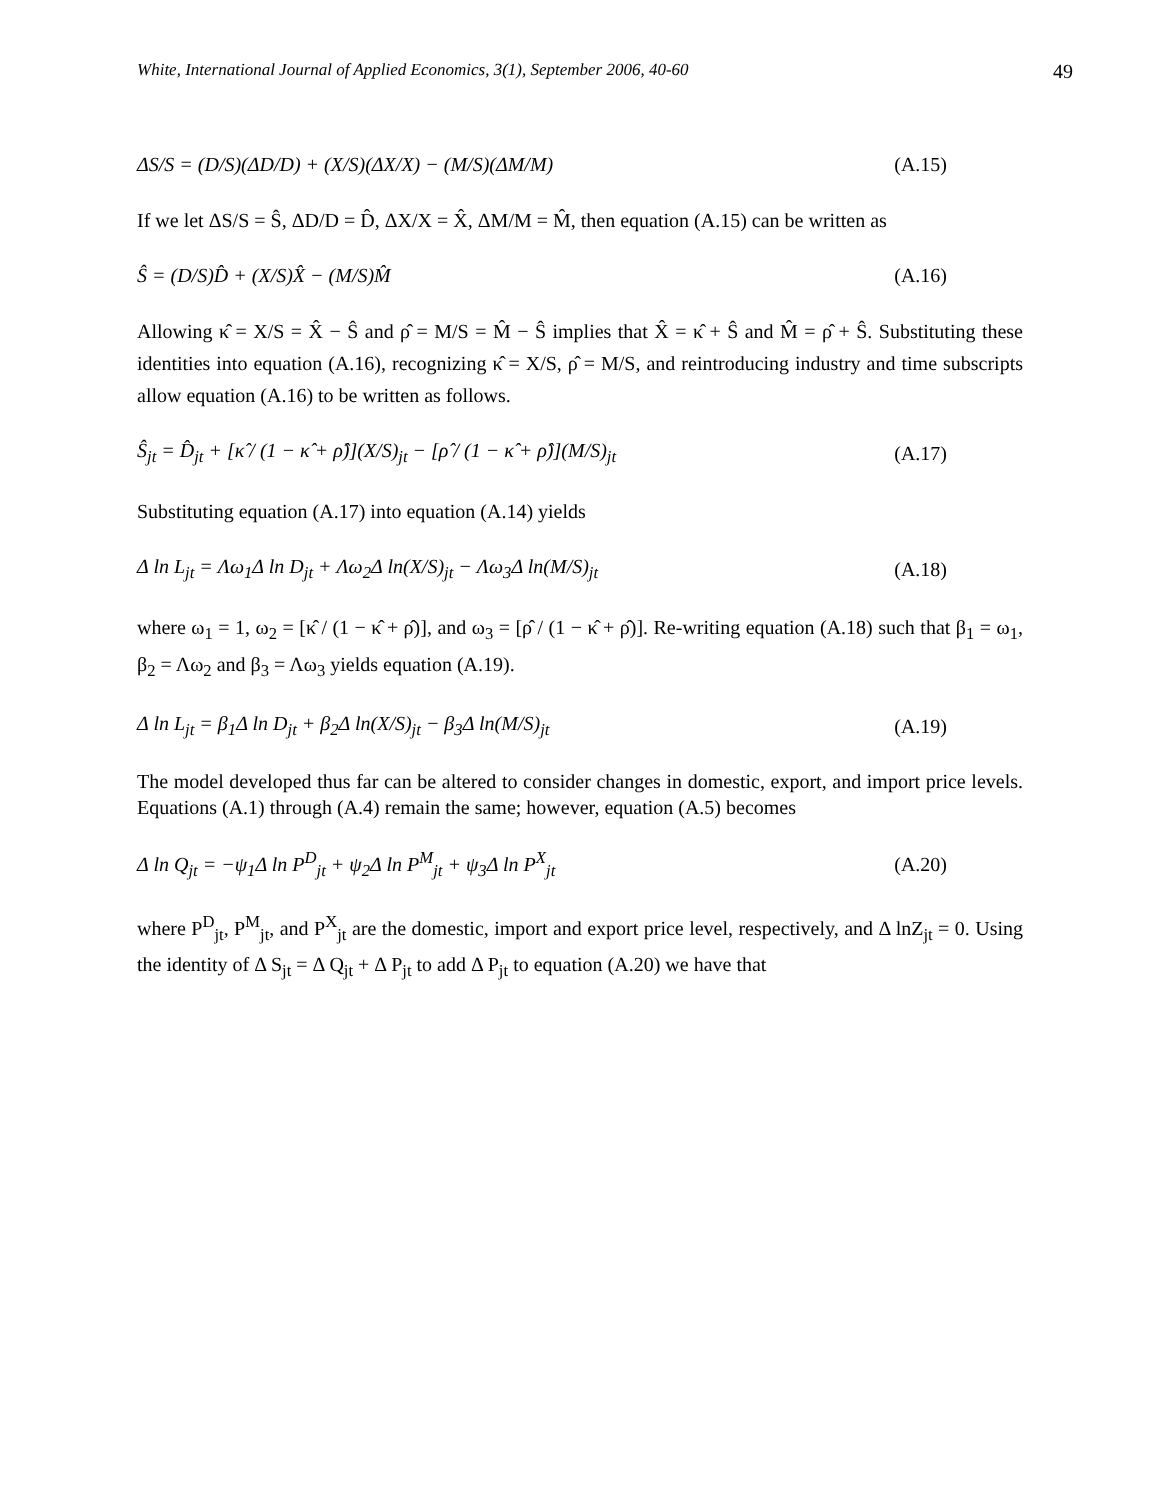White, International Journal of Applied Economics, 3(1), September 2006, 40-60 49
ΔS/S = (D/S)(ΔD/D) + (X/S)(ΔX/X) − (M/S)(ΔM/M)
(A.15)
If we let ΔS/S = Ŝ, ΔD/D = D̂, ΔX/X = X̂, ΔM/M = M̂, then equation (A.15) can be written as
Ŝ = (D/S)D̂ + (X/S)X̂ − (M/S)M̂
(A.16)
Allowing κ̂ = X/S = X̂ − Ŝ and ρ̂ = M/S = M̂ − Ŝ implies that X̂ = κ̂ + Ŝ and M̂ = ρ̂ + Ŝ. Substituting these identities into equation (A.16), recognizing κ̂ = X/S, ρ̂ = M/S, and reintroducing industry and time subscripts allow equation (A.16) to be written as follows.
Ŝ<sub>jt</sub> = D̂<sub>jt</sub> + [κ̂ / (1 − κ̂ + ρ̂)](X/S)<sub>jt</sub> − [ρ̂ / (1 − κ̂ + ρ̂)](M/S)<sub>jt</sub>
(A.17)
Substituting equation (A.17) into equation (A.14) yields
Δ ln L<sub>jt</sub> = Λω<sub>1</sub>Δ ln D<sub>jt</sub> + Λω<sub>2</sub>Δ ln(X/S)<sub>jt</sub> − Λω<sub>3</sub>Δ ln(M/S)<sub>jt</sub>
(A.18)
where ω<sub>1</sub> = 1, ω<sub>2</sub> = [κ̂ / (1 − κ̂ + ρ̂)], and ω<sub>3</sub> = [ρ̂ / (1 − κ̂ + ρ̂)]. Re-writing equation (A.18) such that β<sub>1</sub> = ω<sub>1</sub>, β<sub>2</sub> = Λω<sub>2</sub> and β<sub>3</sub> = Λω<sub>3</sub> yields equation (A.19).
Δ ln L<sub>jt</sub> = β<sub>1</sub>Δ ln D<sub>jt</sub> + β<sub>2</sub>Δ ln(X/S)<sub>jt</sub> − β<sub>3</sub>Δ ln(M/S)<sub>jt</sub>
(A.19)
The model developed thus far can be altered to consider changes in domestic, export, and import price levels. Equations (A.1) through (A.4) remain the same; however, equation (A.5) becomes
Δ ln Q<sub>jt</sub> = −ψ<sub>1</sub>Δ ln P<sup>D</sup><sub>jt</sub> + ψ<sub>2</sub>Δ ln P<sup>M</sup><sub>jt</sub> + ψ<sub>3</sub>Δ ln P<sup>X</sup><sub>jt</sub>
(A.20)
where P<sup>D</sup><sub>jt</sub>, P<sup>M</sup><sub>jt</sub>, and P<sup>X</sup><sub>jt</sub> are the domestic, import and export price level, respectively, and Δ lnZ<sub>jt</sub> = 0. Using the identity of Δ S<sub>jt</sub> = Δ Q<sub>jt</sub> + Δ P<sub>jt</sub> to add Δ P<sub>jt</sub> to equation (A.20) we have that